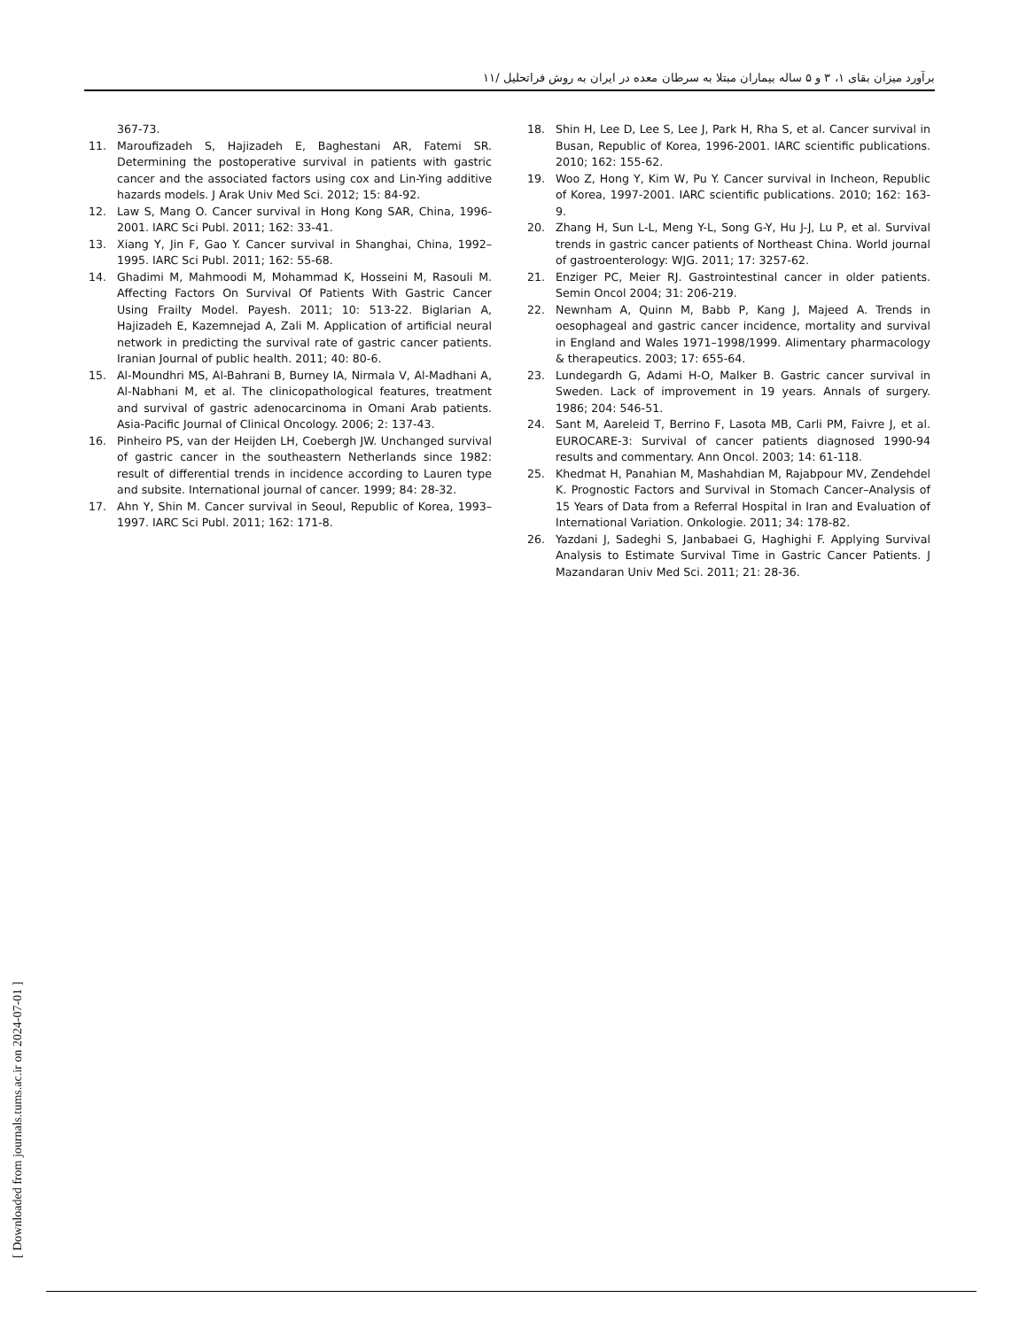برآورد میزان بقای ۱، ۳ و ۵ ساله بیماران مبتلا به سرطان معده در ایران به روش فراتحلیل /۱۱
367-73.
11. Maroufizadeh S, Hajizadeh E, Baghestani AR, Fatemi SR. Determining the postoperative survival in patients with gastric cancer and the associated factors using cox and Lin-Ying additive hazards models. J Arak Univ Med Sci. 2012; 15: 84-92.
12. Law S, Mang O. Cancer survival in Hong Kong SAR, China, 1996-2001. IARC Sci Publ. 2011; 162: 33-41.
13. Xiang Y, Jin F, Gao Y. Cancer survival in Shanghai, China, 1992–1995. IARC Sci Publ. 2011; 162: 55-68.
14. Ghadimi M, Mahmoodi M, Mohammad K, Hosseini M, Rasouli M. Affecting Factors On Survival Of Patients With Gastric Cancer Using Frailty Model. Payesh. 2011; 10: 513-22. Biglarian A, Hajizadeh E, Kazemnejad A, Zali M. Application of artificial neural network in predicting the survival rate of gastric cancer patients. Iranian Journal of public health. 2011; 40: 80-6.
15. Al-Moundhri MS, Al-Bahrani B, Burney IA, Nirmala V, Al-Madhani A, Al-Nabhani M, et al. The clinicopathological features, treatment and survival of gastric adenocarcinoma in Omani Arab patients. Asia-Pacific Journal of Clinical Oncology. 2006; 2: 137-43.
16. Pinheiro PS, van der Heijden LH, Coebergh JW. Unchanged survival of gastric cancer in the southeastern Netherlands since 1982: result of differential trends in incidence according to Lauren type and subsite. International journal of cancer. 1999; 84: 28-32.
17. Ahn Y, Shin M. Cancer survival in Seoul, Republic of Korea, 1993–1997. IARC Sci Publ. 2011; 162: 171-8.
18. Shin H, Lee D, Lee S, Lee J, Park H, Rha S, et al. Cancer survival in Busan, Republic of Korea, 1996-2001. IARC scientific publications. 2010; 162: 155-62.
19. Woo Z, Hong Y, Kim W, Pu Y. Cancer survival in Incheon, Republic of Korea, 1997-2001. IARC scientific publications. 2010; 162: 163-9.
20. Zhang H, Sun L-L, Meng Y-L, Song G-Y, Hu J-J, Lu P, et al. Survival trends in gastric cancer patients of Northeast China. World journal of gastroenterology: WJG. 2011; 17: 3257-62.
21. Enziger PC, Meier RJ. Gastrointestinal cancer in older patients. Semin Oncol 2004; 31: 206-219.
22. Newnham A, Quinn M, Babb P, Kang J, Majeed A. Trends in oesophageal and gastric cancer incidence, mortality and survival in England and Wales 1971–1998/1999. Alimentary pharmacology & therapeutics. 2003; 17: 655-64.
23. Lundegardh G, Adami H-O, Malker B. Gastric cancer survival in Sweden. Lack of improvement in 19 years. Annals of surgery. 1986; 204: 546-51.
24. Sant M, Aareleid T, Berrino F, Lasota MB, Carli PM, Faivre J, et al. EUROCARE-3: Survival of cancer patients diagnosed 1990-94 results and commentary. Ann Oncol. 2003; 14: 61-118.
25. Khedmat H, Panahian M, Mashahdian M, Rajabpour MV, Zendehdel K. Prognostic Factors and Survival in Stomach Cancer–Analysis of 15 Years of Data from a Referral Hospital in Iran and Evaluation of International Variation. Onkologie. 2011; 34: 178-82.
26. Yazdani J, Sadeghi S, Janbabaei G, Haghighi F. Applying Survival Analysis to Estimate Survival Time in Gastric Cancer Patients. J Mazandaran Univ Med Sci. 2011; 21: 28-36.
[ Downloaded from journals.tums.ac.ir on 2024-07-01 ]